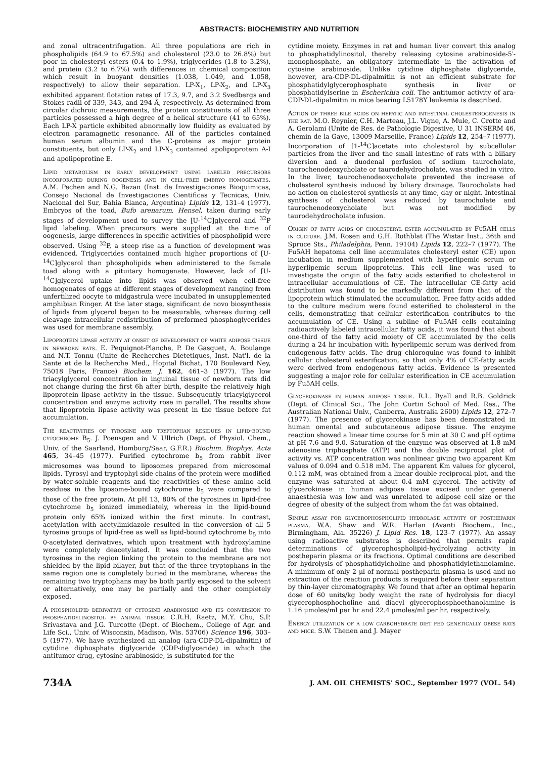ABSTRACTS: BIOCHEMISTRY AND NUTRITION
and zonal ultracentrifugation. All three populations are rich in phospholipids (64.9 to 67.5%) and cholesterol (23.0 to 26.8%) but poor in cholesteryl esters (0.4 to 1.9%), triglycerides (1.8 to 3.2%), and protein (3.2 to 6.7%) with differences in chemical composition which result in buoyant densities (1.038, 1.049, and 1.058, respectively) to allow their separation. LP-X<sub>1</sub>, LP-X<sub>2</sub>, and LP-X<sub>3</sub> exhibited apparent flotation rates of 17.3, 9.7, and 3.2 Svedbergs and Stokes radii of 339, 343, and 294 Å, respectively. As determined from circular dichroic measurements, the protein constituents of all three particles possessed a high degree of α helical structure (41 to 65%). Each LP-X particle exhibited abnormally low fluidity as evaluated by electron paramagnetic resonance. All of the particles contained human serum albumin and the C-proteins as major protein constituents, but only LP-X<sub>2</sub> and LP-X<sub>3</sub> contained apolipoprotein A-I and apolipoprotine E.
Lipid metabolism in early development using labeled precursors incorporated during oogenesis and in cell-free embryo homogenates. A.M. Pechen and N.G. Bazan (Inst. de Investigaciones Bioquimicas, Consejo Nacional de Investigaciones Cientificas y Tecnicas, Univ. Nacional del Sur, Bahia Blanca, Argentina) Lipids 12, 131–4 (1977). Embryos of the toad, Bufo arenarum, Hensel, taken during early stages of development used to survey the [U-<sup>14</sup>C]glycerol and <sup>32</sup>P lipid labeling. When precursors were supplied at the time of oogenesis, large differences in specific activities of phospholipid were observed. Using <sup>32</sup>P, a steep rise as a function of development was evidenced. Triglycerides contained much higher proportions of [U-<sup>14</sup>C]glycerol than phospholipids when administered to the female toad along with a pituitary homogenate. However, lack of [U-<sup>14</sup>C]glycerol uptake into lipids was observed when cell-free homogenates of eggs at different stages of development ranging from unfertilized oocyte to midgastrula were incubated in unsupplemented amphibian Ringer. At the later stage, significant de novo biosynthesis of lipids from glycerol began to be measurable, whereas during cell cleavage intracellular redistribution of preformed phosphoglycerides was used for membrane assembly.
Lipoprotein lipase activity at onset of development of white adipose tissue in newborn rats. E. Pequignot-Planche, P. De Gasquet, A. Boulange and N.T. Tonnu (Unite de Recherches Dietetiques, Inst. Nat'l. de la Sante et de la Recherche Med., Hopital Bichat, 170 Boulevard Ney, 75018 Paris, France) Biochem. J. 162, 461–3 (1977). The low triacylglycerol concentration in inguinal tissue of newborn rats did not change during the first 6h after birth, despite the relatively high lipoprotein lipase activity in the tissue. Subsequently triacylglycerol concentration and enzyme activity rose in parallel. The results show that lipoprotein lipase activity was present in the tissue before fat accumulation.
The reactivities of tyrosine and tryptophan residues in lipid-bound cytochrome B<sub>5</sub>. J. Poensgen and V. Ullrich (Dept. of Physiol. Chem., Univ. of the Saarland, Homburg/Saar, G.F.R.) Biochim. Biophys. Acta 465, 34–45 (1977). Purified cytochrome b<sub>5</sub> from rabbit liver microsomes was bound to liposomes prepared from microsomal lipids. Tyrosyl and tryptophyl side chains of the protein were modified by water-soluble reagents and the reactivities of these amino acid residues in the liposome-bound cytochrome b<sub>5</sub> were compared to those of the free protein. At pH 13, 80% of the tyrosines in lipid-free cytochrome b<sub>5</sub> ionized immediately, whereas in the lipid-bound protein only 65% ionized within the first minute. In contrast, acetylation with acetylimidazole resulted in the conversion of all 5 tyrosine groups of lipid-free as well as lipid-bound cytochrome b<sub>5</sub> into 0-acetylated derivatives, which upon treatment with hydroxylamine were completely deacetylated. It was concluded that the two tyrosines in the region linking the protein to the membrane are not shielded by the lipid bilayer, but that of the three tryptophans in the same region one is completely buried in the membrane, whereas the remaining two tryptophans may be both partly exposed to the solvent or alternatively, one may be partially and the other completely exposed.
A phospholipid derivative of cytosine arabinoside and its conversion to phosphatidylinositol by animal tissue. C.R.H. Raetz, M.Y. Chu, S.P. Srivastava and J.G. Turcotte (Dept. of Biochem., College of Agr. and Life Sci., Univ. of Wisconsin, Madison, Wis. 53706) Science 196, 303–5 (1977). We have synthesized an analog (ara-CDP-DL-dipalmitin) of cytidine diphosphate diglyceride (CDP-diglyceride) in which the antitumor drug, cytosine arabinoside, is substituted for the
cytidine moiety. Enzymes in rat and human liver convert this analog to phosphatidylinositol, thereby releasing cytosine arabinoside-5′-monophosphate, an obligatory intermediate in the activation of cytosine arabinoside. Unlike cytidine diphosphate diglyceride, however, ara-CDP-DL-dipalmitin is not an efficient substrate for phosphatidylglycerophosphate synthesis in liver or phosphatidylserine in Escherichia coli. The antitumor activity of ara-CDP-DL-dipalmitin in mice bearing L5178Y leukemia is described.
Action of three bile acids on hepatic and intestinal cholesterogenesis in the rat. M.O. Reynier, C.H. Marteau, J.L. Vigne, A. Mule, C. Crotte and A. Gerolami (Unite de Res. de Pathologie Digestive, U 31 INSERM 46, chemin de la Gaye, 13009 Marseille, France) Lipids 12, 254–7 (1977). Incorporation of [1-<sup>14</sup>C]acetate into cholesterol by subcellular particles from the liver and the small intestine of rats with a biliary diversion and a duodenal perfusion of sodium taurocholate, taurochenodeoxycholate or taurodehydrocholate, was studied in vitro. In the liver, taurochenodeoxycholate prevented the increase of cholesterol synthesis induced by biliary drainage. Taurocholate had no action on cholesterol synthesis at any time, day or night. Intestinal synthesis of cholesterol was reduced by taurocholate and taurochenodeoxycholate but was not modified by taurodehydrocholate infusion.
Origin of fatty acids of cholesteryl ester accumulated by Fu5AH cells in culture. J.M. Rosen and G.H. Rothblat (The Wistar Inst., 36th and Spruce Sts., Philadelphia, Penn. 19104) Lipids 12, 222–7 (1977). The Fu5AH hepatoma cell line accumulates cholesteryl ester (CE) upon incubation in medium supplemented with hyperlipemic serum or hyperlipemic serum lipoproteins. This cell line was used to investigate the origin of the fatty acids esterified to cholesterol in intracellular accumulations of CE. The intracellular CE-fatty acid distribution was found to be markedly different from that of the lipoprotein which stimulated the accumulation. Free fatty acids added to the culture medium were found esterified to cholesterol in the cells, demonstrating that cellular esterification contributes to the accumulation of CE. Using a subline of Fu5AH cells containing radioactively labeled intracellular fatty acids, it was found that about one-third of the fatty acid moiety of CE accumulated by the cells during a 24 hr incubation with hyperlipemic serum was derived from endogenous fatty acids. The drug chloroquine was found to inhibit cellular cholesterol esterification, so that only 4% of CE-fatty acids were derived from endogenous fatty acids. Evidence is presented suggesting a major role for cellular esterification in CE accumulation by Fu5AH cells.
Glycerokinase in human adipose tissue. R.L. Ryall and R.B. Goldrick (Dept. of Clinical Sci., The John Curtin School of Med. Res., The Australian National Univ., Canberra, Australia 2600) Lipids 12, 272–7 (1977). The presence of glycerokinase has been demonstrated in human omental and subcutaneous adipose tissue. The enzyme reaction showed a linear time course for 5 min at 30 C and pH optima at pH 7.6 and 9.0. Saturation of the enzyme was observed at 1.8 mM adenosine triphosphate (ATP) and the double reciprocal plot of activity vs. ATP concentration was nonlinear giving two apparent Km values of 0.094 and 0.518 mM. The apparent Km values for glycerol, 0.112 mM, was obtained from a linear double reciprocal plot, and the enzyme was saturated at about 0.4 mM glycerol. The activity of glycerokinase in human adipose tissue excised under general anaesthesia was low and was unrelated to adipose cell size or the degree of obesity of the subject from whom the fat was obtained.
Simple assay for glycerophospholipid hydrolase activity of postheparin plasma. W.A. Shaw and W.R. Harlan (Avanti Biochem., Inc., Birmingham, Ala. 35226) J. Lipid Res. 18, 123–7 (1977). An assay using radioactive substrates is described that permits rapid determinations of glycerophospholipid-hydrolyzing activity in postheparin plasma or its fractions. Optimal conditions are described for hydrolysis of phosphatidylcholine and phosphatidylethanolamine. A minimum of only 2 μl of normal postheparin plasma is used and no extraction of the reaction products is required before their separation by thin-layer chromatography. We found that after an optimal heparin dose of 60 units/kg body weight the rate of hydrolysis for diacyl glycerophosphocholine and diacyl glycerophosphoethanolamine is 1.16 μmoles/ml per hr and 22.4 μmoles/ml per hr, respectively.
Energy utilization of a low carbohydrate diet fed genetically obese rats and mice. S.W. Thenen and J. Mayer
734A J. AM. OIL CHEMISTS' SOC., September 1977 (VOL. 54)